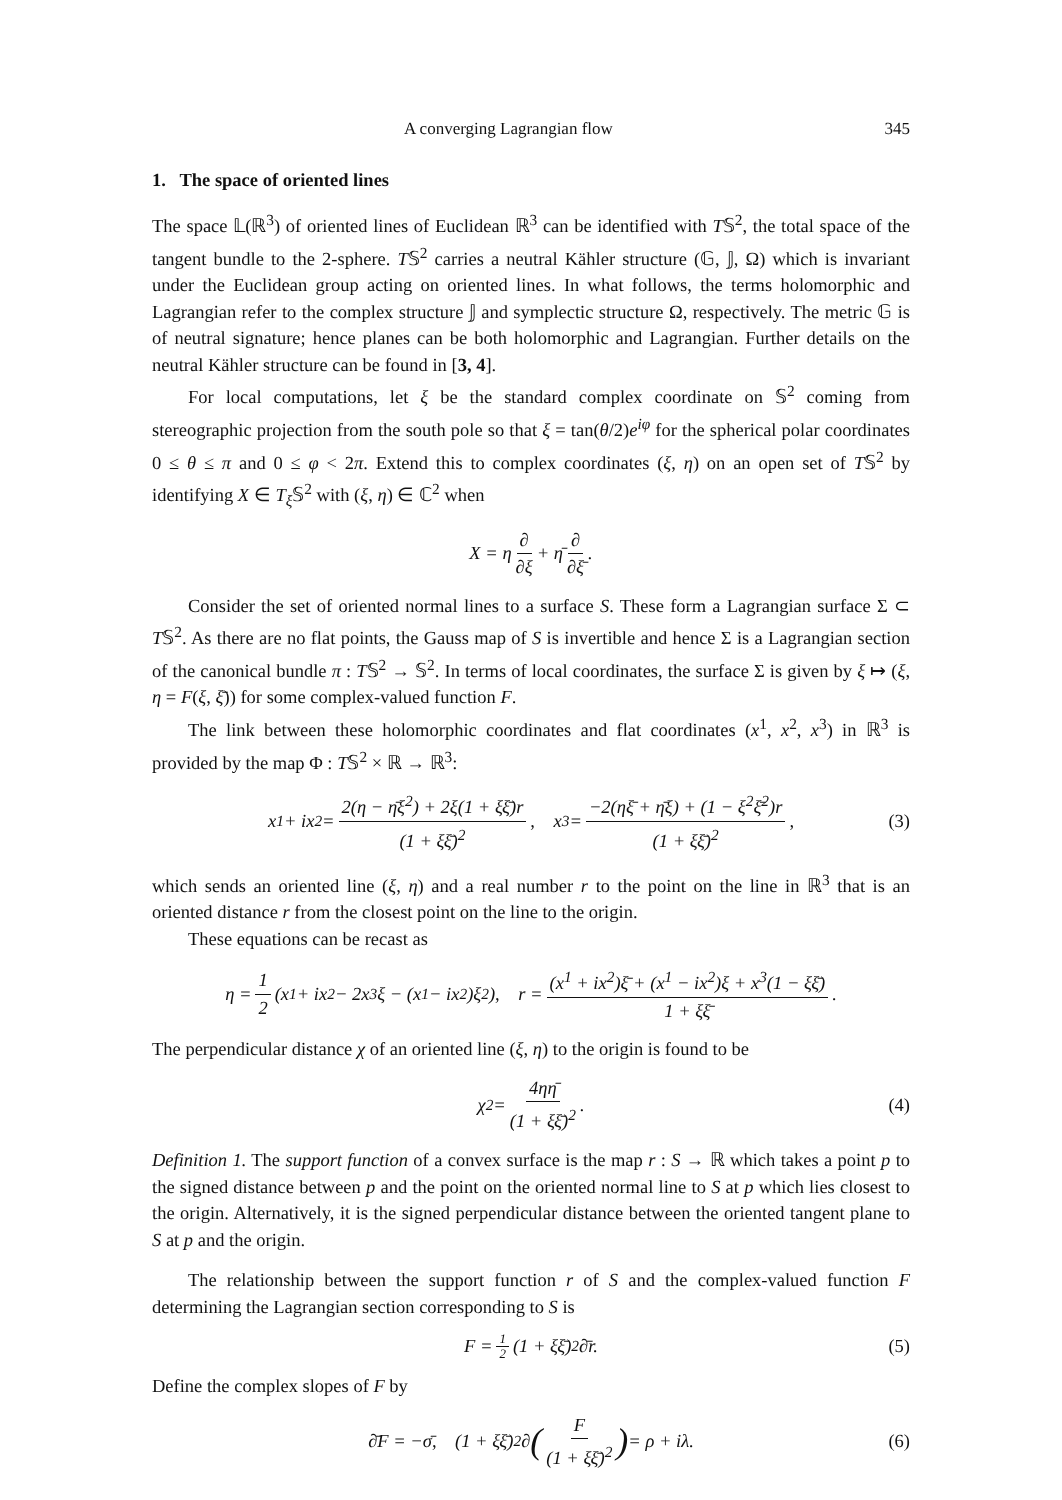A converging Lagrangian flow 345
1. The space of oriented lines
The space 𝕃(ℝ<sup>3</sup>) of oriented lines of Euclidean ℝ<sup>3</sup> can be identified with T𝕊<sup>2</sup>, the total space of the tangent bundle to the 2-sphere. T𝕊<sup>2</sup> carries a neutral Kähler structure (𝔾, 𝕁, Ω) which is invariant under the Euclidean group acting on oriented lines. In what follows, the terms holomorphic and Lagrangian refer to the complex structure 𝕁 and symplectic structure Ω, respectively. The metric 𝔾 is of neutral signature; hence planes can be both holomorphic and Lagrangian. Further details on the neutral Kähler structure can be found in [3, 4].
For local computations, let ξ be the standard complex coordinate on 𝕊<sup>2</sup> coming from stereographic projection from the south pole so that ξ = tan(θ/2)e<sup>iφ</sup> for the spherical polar coordinates 0 ≤ θ ≤ π and 0 ≤ φ < 2π. Extend this to complex coordinates (ξ, η) on an open set of T𝕊<sup>2</sup> by identifying X ∈ T<sub>ξ</sub> 𝕊<sup>2</sup> with (ξ, η) ∈ ℂ<sup>2</sup> when
X = η ∂ ∂ξ + η̄ ∂ ∂ξ̄.
Consider the set of oriented normal lines to a surface S. These form a Lagrangian surface Σ ⊂ T𝕊<sup>2</sup>. As there are no flat points, the Gauss map of S is invertible and hence Σ is a Lagrangian section of the canonical bundle π : T𝕊<sup>2</sup> → 𝕊<sup>2</sup>. In terms of local coordinates, the surface Σ is given by ξ ↦ (ξ, η = F(ξ, ξ̄)) for some complex-valued function F.
The link between these holomorphic coordinates and flat coordinates (x<sup>1</sup>, x<sup>2</sup>, x<sup>3</sup>) in ℝ<sup>3</sup> is provided by the map Φ : T𝕊<sup>2</sup> × ℝ → ℝ<sup>3</sup>:
x<sup>1</sup> + ix<sup>2</sup> = 2(η − η̄ξ<sup>2</sup>) + 2ξ(1 + ξξ̄)r (1 + ξξ̄)<sup>2</sup>, x<sup>3</sup> = −2(ηξ̄ + η̄ξ) + (1 − ξ<sup>2</sup>ξ̄<sup>2</sup>)r (1 + ξξ̄)<sup>2</sup>, (3)
which sends an oriented line (ξ, η) and a real number r to the point on the line in ℝ<sup>3</sup> that is an oriented distance r from the closest point on the line to the origin.
These equations can be recast as
η = 1 2 (x<sup>1</sup> + ix<sup>2</sup> − 2x<sup>3</sup>ξ − (x<sup>1</sup> − ix<sup>2</sup>)ξ<sup>2</sup>), r = (x<sup>1</sup> + ix<sup>2</sup>)ξ̄ + (x<sup>1</sup> − ix<sup>2</sup>)ξ + x<sup>3</sup>(1 − ξξ̄) 1 + ξξ̄.
The perpendicular distance χ of an oriented line (ξ, η) to the origin is found to be
χ<sup>2</sup> = 4ηη̄ (1 + ξξ̄)<sup>2</sup>. (4)
Definition 1. The support function of a convex surface is the map r : S → ℝ which takes a point p to the signed distance between p and the point on the oriented normal line to S at p which lies closest to the origin. Alternatively, it is the signed perpendicular distance between the oriented tangent plane to S at p and the origin.
The relationship between the support function r of S and the complex-valued function F determining the Lagrangian section corresponding to S is
F = 1 2 (1 + ξξ̄)<sup>2</sup>∂̄r. (5)
Define the complex slopes of F by
∂̄F = −σ̄, (1 + ξξ̄)<sup>2</sup>∂ (F (1 + ξξ̄)<sup>2</sup>) = ρ + iλ. (6)